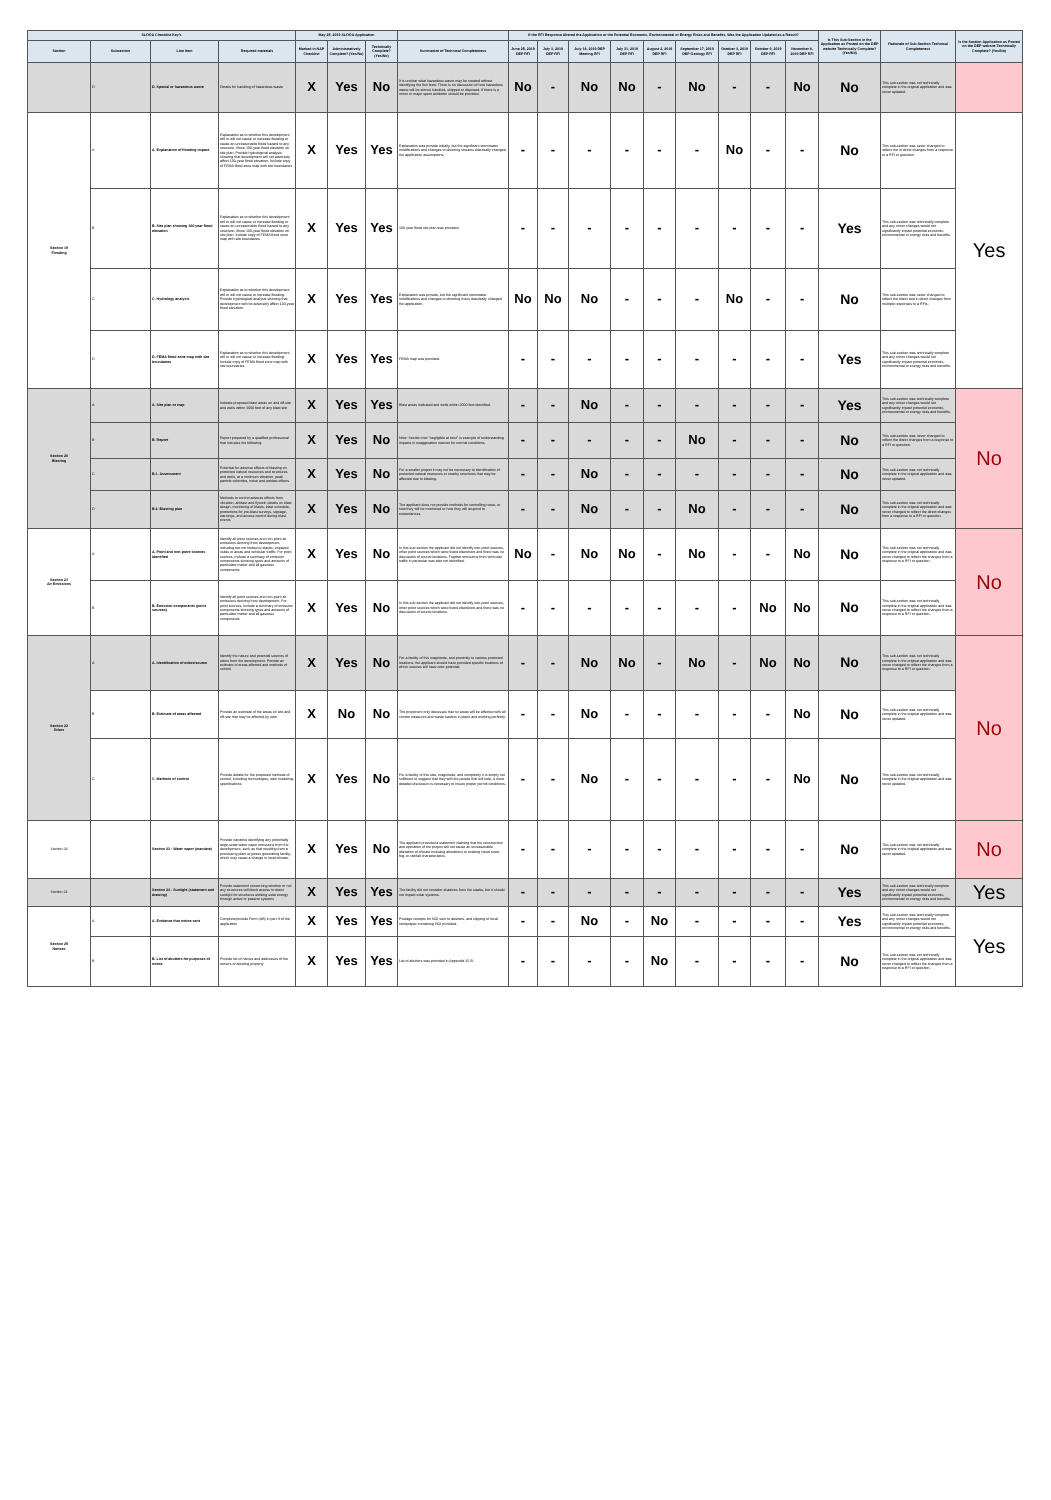| SLOOA Checklist Key's | | | | May 25, 2019 SLOOA Application | | | | If the RFI Response Altered the Application or the Potential Economic, Environmental or Energy Risks and Benefits, Was the Application Updated as a Result? | | | | | | | | | Is This Sub-Section in the Application as Posted on the DEP website Technically Complete? (Yes/No) | Rationale of Sub-Section Technical Completeness | Is the Section Application as Posted on the DEP website Technically Complete? (Yes/No) |
| --- | --- | --- | --- | --- | --- | --- | --- | --- | --- | --- | --- | --- | --- | --- | --- | --- | --- | --- | --- |
| Section | Subsection | Line Item | Required materials | Marked in NAP Checklist | Administratively Complete? (Yes/No) | Technically Complete? (Yes/No) | Summarize of Technical Completeness | June 25, 2019 DEP RFI | July 3, 2019 DEP RFI | July 18, 2019 DEP Meeting RFI | July 31, 2019 DEP RFI | August 2, 2019 DEP RFI | September 17, 2019 DEP Geology RFI | October 3, 2019 DEP RFI | October 9, 2019 DEP RFI | November 8, 2019 DEP RFI | | | |
| | D | D. Special or hazardous waste | Details for handling of hazardous waste | X | Yes | No | It is unclear what hazardous waste may be created without identifying the fish feed. There is no discussion of how hazardous waste will be stored, handled, shipped or disposed. If there is a minor or major spent antibiotic should be provided. | No | - | No | No | - | No | - | - | No | No | This sub-section was not technically complete in the original application and was never updated. | |
| Section 19 Flooding | A | A. Explanation of flooding impact | Explanation as to whether this development will or will not cause or increase flooding or cause an unreasonable flood hazard to any structure. Show 100-year flood elevation on site plan. Provide hydrological analysis showing that development will not adversely affect 100-year flood elevation. Include copy of FEMA flood zone map with site boundaries | X | Yes | Yes | Explanation was provide initially, but the significant stormwater modifications and changes to diverting streams drastically changed the application assumptions. | - | - | - | - | - | - | No | - | - | No | This sub-section was never changed to reflect the in direct changes from a response to a RFI or question. | Yes |
| | B | B. Site plan showing 100-year flood elevation | Explanation as to whether this development will or will not cause or increase flooding or cause an unreasonable flood hazard to any structure. Show 100-year flood elevation on site plan. Include copy of FEMA flood zone map with site boundaries | X | Yes | Yes | 100-year flood site plan was provided. | - | - | - | - | - | - | - | - | - | Yes | This sub-section was technically complete and any minor changes would not significantly impact potential economic, environmental or energy risks and benefits. | |
| | C | C. Hydrology analysis | Explanation as to whether this development will or will not cause or increase flooding. Provide hydrological analysis showing that development will not adversely affect 100-year flood elevation. | X | Yes | Yes | Explanation was provide, but the significant stormwater modifications and changes to diverting rivers drastically changed the application. | No | No | No | - | - | - | No | - | - | No | This sub-section was never changed to reflect the direct and in direct changes from multiple responses to a RFIs. | |
| | D | D. FEMA flood zone map with site boundaries | Explanation as to whether this development will or will not cause or increase flooding. Include copy of FEMA flood zone map with site boundaries | X | Yes | Yes | FEMA map was provided. | - | - | - | - | - | - | - | - | - | Yes | This sub-section was technically complete and any minor changes would not significantly impact potential economic, environmental or energy risks and benefits. | |
| Section 20 Blasting | A | A. Site plan or map | Indicate proposed blast areas on and off-site and wells within 2000 feet of any blast site | X | Yes | Yes | Blast areas indicated and wells within 2000 feet identified. | - | - | No | - | - | - | - | - | - | Yes | This sub-section was technically complete and any minor changes would not significantly impact potential economic, environmental or energy risks and benefits. | No |
| | B | B. Report | Report prepared by a qualified professional that includes the following: | X | Yes | No | Note: Section met "negligible at best" is example of understanding impacts in exaggeration manner for normal conditions. | - | - | - | - | - | No | - | - | - | No | This sub-section was never changed to reflect the direct changes from a response to a RFI or question. | |
| | C | B.1. Assessment | Potential for adverse effects of blasting on protected natural resources and structures and wells, at a minimum vibration, peak particle velocities, noise and airblast effects | X | Yes | No | For a smaller project it may not be necessary to identification of protected natural resources or nearby structures that may be affected due to blasting. | - | - | No | - | - | - | - | - | - | No | This sub-section was not technically complete in the original application and was never updated. | |
| | D | B.2. Blasting plan | Methods to control adverse effects from vibration, airblast and flyrock; details on blast design, monitoring of blasts, blast schedule, protections for pre-blast surveys, signage, warnings, and access control during blast events | X | Yes | No | The applicant does not provide methods for controlling noise, or how they will be monitored or how they will respond to exceedances. | - | - | No | - | - | No | - | - | - | No | This sub-section was not technically complete in the original application and was never changed to reflect the direct changes from a response to a RFI or question. | |
| Section 21 Air Emissions | A | A. Point and non-point sources identified | Identify all point sources and non-point air emissions deriving from development, including but not limited to stacks, unpaved roads or areas and vehicular traffic. For point sources, include a summary of emission components showing types and amounts of particulate matter and all gaseous components | X | Yes | No | In this sub section the applicant did not identify non-point sources, other point sources which were listed elsewhere and there was no discussion of source locations. Fugitive emissions from vehicular traffic in particular was also not identified. | No | - | No | No | - | No | - | - | No | No | This sub-section was not technically complete in the original application and was never changed to reflect the changes from a response to a RFI or question. | No |
| | B | B. Emission components (point sources) | Identify all point sources and non-point air emissions deriving from development. For point sources, include a summary of emission components showing types and amounts of particulate matter and all gaseous components | X | Yes | No | In this sub section the applicant did not identify non-point sources, other point sources which were listed elsewhere and there was no discussion of source locations. | - | - | - | - | - | - | - | No | No | No | This sub-section was not technically complete in the original application and was never changed to reflect the changes from a response to a RFI or question. | |
| Section 22 Odors | A | A. Identification of odors/source | Identify the nature and potential sources of odors from the development. Provide an estimate of areas affected and methods of control | X | Yes | No | For a facility of this magnitude, and proximity to various protected locations, the applicant should have provided specific locations of which sources will have odor potential. | - | - | No | No | - | No | - | No | No | No | This sub-section was not technically complete in the original application and was never changed to reflect the changes from a response to a RFI or question. | No |
| | B | B. Estimate of areas affected | Provide an estimate of the areas on site and off-site that may be affected by odor | X | No | No | The proponent only discusses that no areas will be affected with all control measures and waste haulers in place and working perfectly. | - | - | No | - | - | - | - | - | No | No | This sub-section was not technically complete in the original application and was never updated. | |
| | C | C. Methods of control | Provide details for the proposed methods of control, including technologies, odor modeling, specifications | X | Yes | No | For a facility of this size, magnitude, and complexity it is simply not sufficient to suggest that they will hire people that will help. A more detailed discussion is necessary to insure proper permit conditions. | - | - | No | - | - | - | - | - | No | No | This sub-section was not technically complete in the original application and was never updated. | |
| Section 23 | | Section 23 - Water vapor (mandate) | Provide narrative identifying any potentially large-scale water vapor emissions from the development, such as that resulting from a processing plant or power generating facility, which may cause a change in local climate. | X | Yes | No | The applicant provided a statement claiming that the construction and operation of the project will not cause an unreasonable alteration of climate including alterations to existing cloud cover, fog, or rainfall characteristics. | - | - | - | - | - | - | - | - | - | No | This sub-section was not technically complete in the original application and was never updated. | No |
| Section 24 | | Section 24 - Sunlight (statement and drawing) | Provide statement concerning whether or not any structures will block access to direct sunlight for structures utilizing solar energy through active or passive systems | X | Yes | Yes | The facility did not consider shadows from the stacks, but it should not impact solar systems. | - | - | - | - | - | - | - | - | - | Yes | This sub-section was technically complete and any minor changes would not significantly impact potential economic, environmental or energy risks and benefits. | Yes |
| Section 25 Notices | A | A. Evidence that notice sent | Complete/provide Form (AB) in part II of the application | X | Yes | Yes | Postage receipts for NOI sent to abutters, and clipping of local newspaper containing NOI provided. | - | - | No | - | No | - | - | - | - | Yes | This sub-section was technically complete and any minor changes would not significantly impact potential economic, environmental or energy risks and benefits. | Yes |
| | B | B. List of abutters for purposes of notice | Provide list of names and addresses of the owners of abutting property | X | Yes | Yes | List of abutters was provided in Appendix 25-B. | - | - | - | - | No | - | - | - | - | No | This sub-section was not technically complete in the original application and was never changed to reflect the changes from a response to a RFI or question. | |